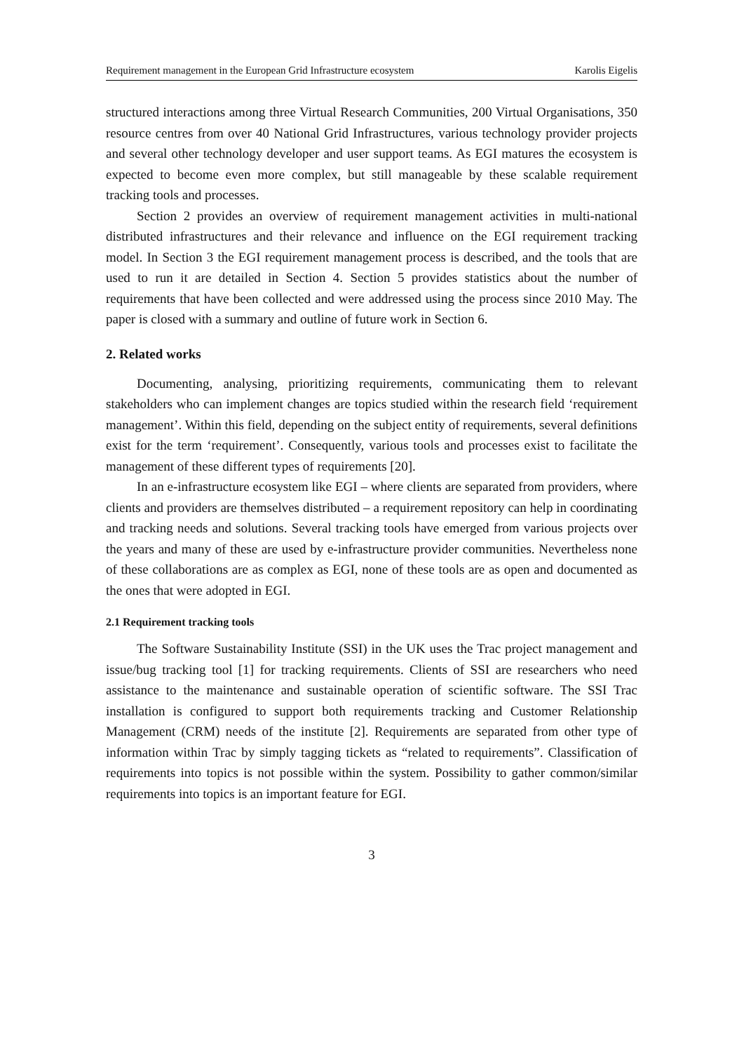Requirement management in the European Grid Infrastructure ecosystem Karolis Eigelis
structured interactions among three Virtual Research Communities, 200 Virtual Organisations, 350 resource centres from over 40 National Grid Infrastructures, various technology provider projects and several other technology developer and user support teams. As EGI matures the ecosystem is expected to become even more complex, but still manageable by these scalable requirement tracking tools and processes.
Section 2 provides an overview of requirement management activities in multi-national distributed infrastructures and their relevance and influence on the EGI requirement tracking model. In Section 3 the EGI requirement management process is described, and the tools that are used to run it are detailed in Section 4. Section 5 provides statistics about the number of requirements that have been collected and were addressed using the process since 2010 May. The paper is closed with a summary and outline of future work in Section 6.
2. Related works
Documenting, analysing, prioritizing requirements, communicating them to relevant stakeholders who can implement changes are topics studied within the research field ‘requirement management’. Within this field, depending on the subject entity of requirements, several definitions exist for the term ‘requirement’. Consequently, various tools and processes exist to facilitate the management of these different types of requirements [20].
In an e-infrastructure ecosystem like EGI – where clients are separated from providers, where clients and providers are themselves distributed – a requirement repository can help in coordinating and tracking needs and solutions. Several tracking tools have emerged from various projects over the years and many of these are used by e-infrastructure provider communities. Nevertheless none of these collaborations are as complex as EGI, none of these tools are as open and documented as the ones that were adopted in EGI.
2.1 Requirement tracking tools
The Software Sustainability Institute (SSI) in the UK uses the Trac project management and issue/bug tracking tool [1] for tracking requirements. Clients of SSI are researchers who need assistance to the maintenance and sustainable operation of scientific software. The SSI Trac installation is configured to support both requirements tracking and Customer Relationship Management (CRM) needs of the institute [2]. Requirements are separated from other type of information within Trac by simply tagging tickets as “related to requirements”. Classification of requirements into topics is not possible within the system. Possibility to gather common/similar requirements into topics is an important feature for EGI.
3